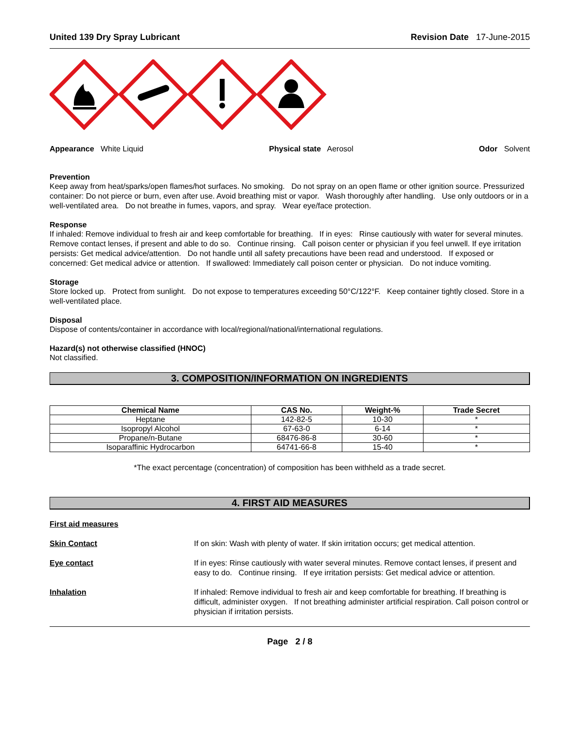United 139 Dry Spray Lubricant Revision Date 17-June-2015
Appearance White Liquid Physical state Aerosol Odor Solvent
Prevention
Keep away from heat/sparks/open flames/hot surfaces. No smoking. Do not spray on an open flame or other ignition source. Pressurized container: Do not pierce or burn, even after use. Avoid breathing mist or vapor. Wash thoroughly after handling. Use only outdoors or in a well-ventilated area. Do not breathe in fumes, vapors, and spray. Wear eye/face protection.
Response
If inhaled: Remove individual to fresh air and keep comfortable for breathing. If in eyes: Rinse cautiously with water for several minutes. Remove contact lenses, if present and able to do so. Continue rinsing. Call poison center or physician if you feel unwell. If eye irritation persists: Get medical advice/attention. Do not handle until all safety precautions have been read and understood. If exposed or concerned: Get medical advice or attention. If swallowed: Immediately call poison center or physician. Do not induce vomiting.
Storage
Store locked up. Protect from sunlight. Do not expose to temperatures exceeding 50°C/122°F. Keep container tightly closed. Store in a well-ventilated place.
Disposal
Dispose of contents/container in accordance with local/regional/national/international regulations.
Hazard(s) not otherwise classified (HNOC)
Not classified.
3. COMPOSITION/INFORMATION ON INGREDIENTS
| Chemical Name | CAS No. | Weight-% | Trade Secret |
| --- | --- | --- | --- |
| Heptane | 142-82-5 | 10-30 | * |
| Isopropyl Alcohol | 67-63-0 | 6-14 | * |
| Propane/n-Butane | 68476-86-8 | 30-60 | * |
| Isoparaffinic Hydrocarbon | 64741-66-8 | 15-40 | * |
*The exact percentage (concentration) of composition has been withheld as a trade secret.
4. FIRST AID MEASURES
First aid measures
Skin Contact If on skin: Wash with plenty of water. If skin irritation occurs; get medical attention.
Eye contact If in eyes: Rinse cautiously with water several minutes. Remove contact lenses, if present and easy to do. Continue rinsing. If eye irritation persists: Get medical advice or attention.
Inhalation If inhaled: Remove individual to fresh air and keep comfortable for breathing. If breathing is difficult, administer oxygen. If not breathing administer artificial respiration. Call poison control or physician if irritation persists.
Page 2 / 8